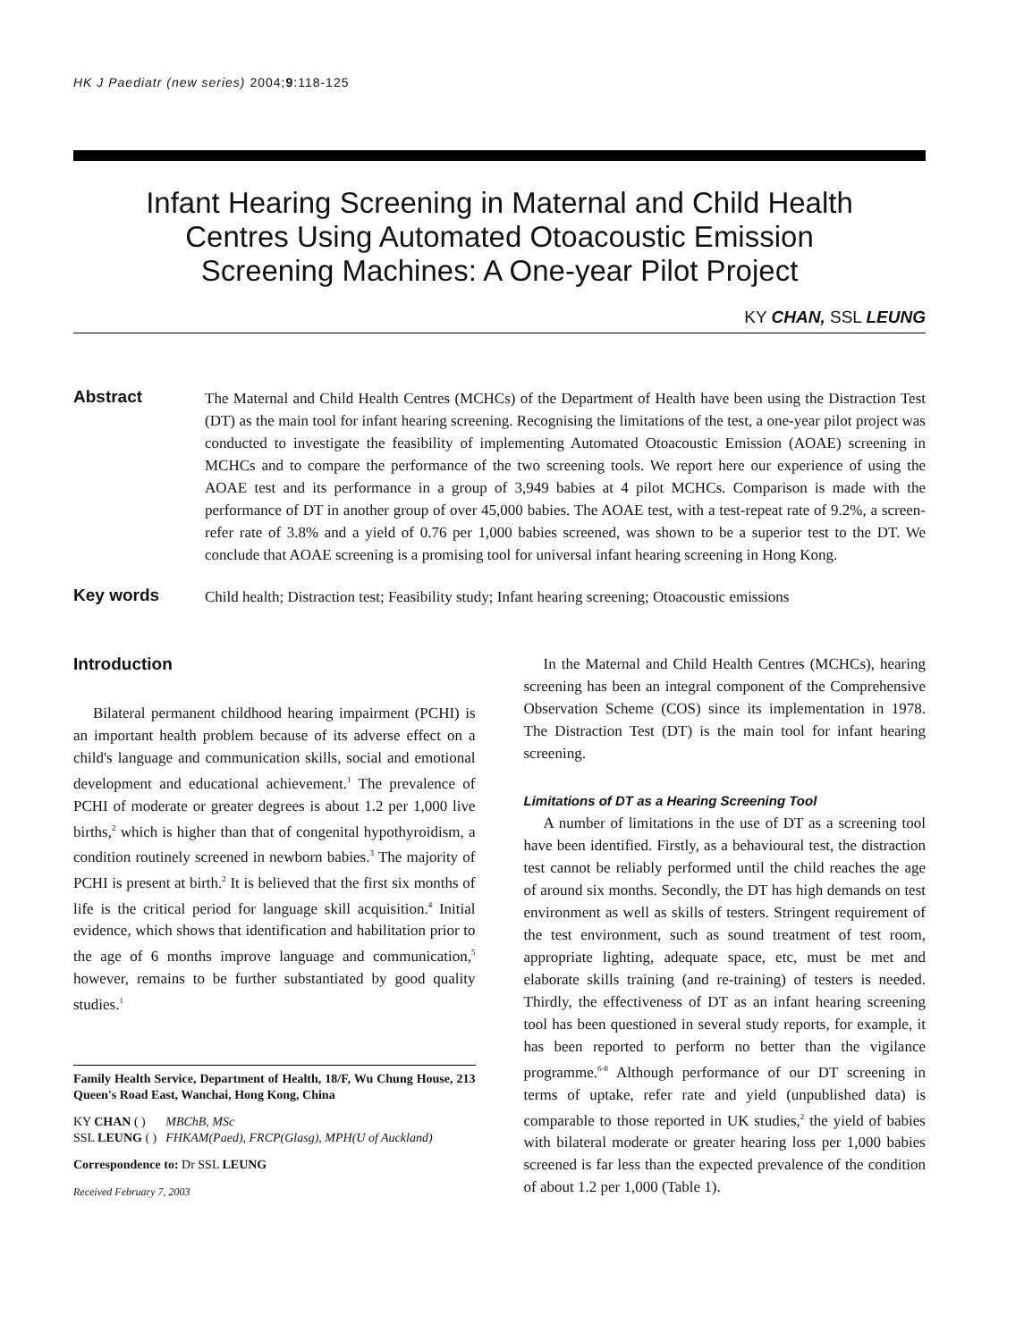HK J Paediatr (new series) 2004;9:118-125
Infant Hearing Screening in Maternal and Child Health
Centres Using Automated Otoacoustic Emission
Screening Machines: A One-year Pilot Project
KY CHAN, SSL LEUNG
Abstract
The Maternal and Child Health Centres (MCHCs) of the Department of Health have been using the Distraction Test (DT) as the main tool for infant hearing screening. Recognising the limitations of the test, a one-year pilot project was conducted to investigate the feasibility of implementing Automated Otoacoustic Emission (AOAE) screening in MCHCs and to compare the performance of the two screening tools. We report here our experience of using the AOAE test and its performance in a group of 3,949 babies at 4 pilot MCHCs. Comparison is made with the performance of DT in another group of over 45,000 babies. The AOAE test, with a test-repeat rate of 9.2%, a screen-refer rate of 3.8% and a yield of 0.76 per 1,000 babies screened, was shown to be a superior test to the DT. We conclude that AOAE screening is a promising tool for universal infant hearing screening in Hong Kong.
Key words
Child health; Distraction test; Feasibility study; Infant hearing screening; Otoacoustic emissions
Introduction
Bilateral permanent childhood hearing impairment (PCHI) is an important health problem because of its adverse effect on a child's language and communication skills, social and emotional development and educational achievement.<sup>1</sup> The prevalence of PCHI of moderate or greater degrees is about 1.2 per 1,000 live births,<sup>2</sup> which is higher than that of congenital hypothyroidism, a condition routinely screened in newborn babies.<sup>3</sup> The majority of PCHI is present at birth.<sup>2</sup> It is believed that the first six months of life is the critical period for language skill acquisition.<sup>4</sup> Initial evidence, which shows that identification and habilitation prior to the age of 6 months improve language and communication,<sup>5</sup> however, remains to be further substantiated by good quality studies.<sup>1</sup>
Family Health Service, Department of Health, 18/F, Wu Chung House, 213 Queen's Road East, Wanchai, Hong Kong, China
| KY CHAN ( ) | MBChB, MSc |
| SSL LEUNG ( ) | FHKAM(Paed), FRCP(Glasg), MPH(U of Auckland) |
Correspondence to: Dr SSL LEUNG
Received February 7, 2003
In the Maternal and Child Health Centres (MCHCs), hearing screening has been an integral component of the Comprehensive Observation Scheme (COS) since its implementation in 1978. The Distraction Test (DT) is the main tool for infant hearing screening.
Limitations of DT as a Hearing Screening Tool
A number of limitations in the use of DT as a screening tool have been identified. Firstly, as a behavioural test, the distraction test cannot be reliably performed until the child reaches the age of around six months. Secondly, the DT has high demands on test environment as well as skills of testers. Stringent requirement of the test environment, such as sound treatment of test room, appropriate lighting, adequate space, etc, must be met and elaborate skills training (and re-training) of testers is needed. Thirdly, the effectiveness of DT as an infant hearing screening tool has been questioned in several study reports, for example, it has been reported to perform no better than the vigilance programme.<sup>6-8</sup> Although performance of our DT screening in terms of uptake, refer rate and yield (unpublished data) is comparable to those reported in UK studies,<sup>2</sup> the yield of babies with bilateral moderate or greater hearing loss per 1,000 babies screened is far less than the expected prevalence of the condition of about 1.2 per 1,000 (Table 1).